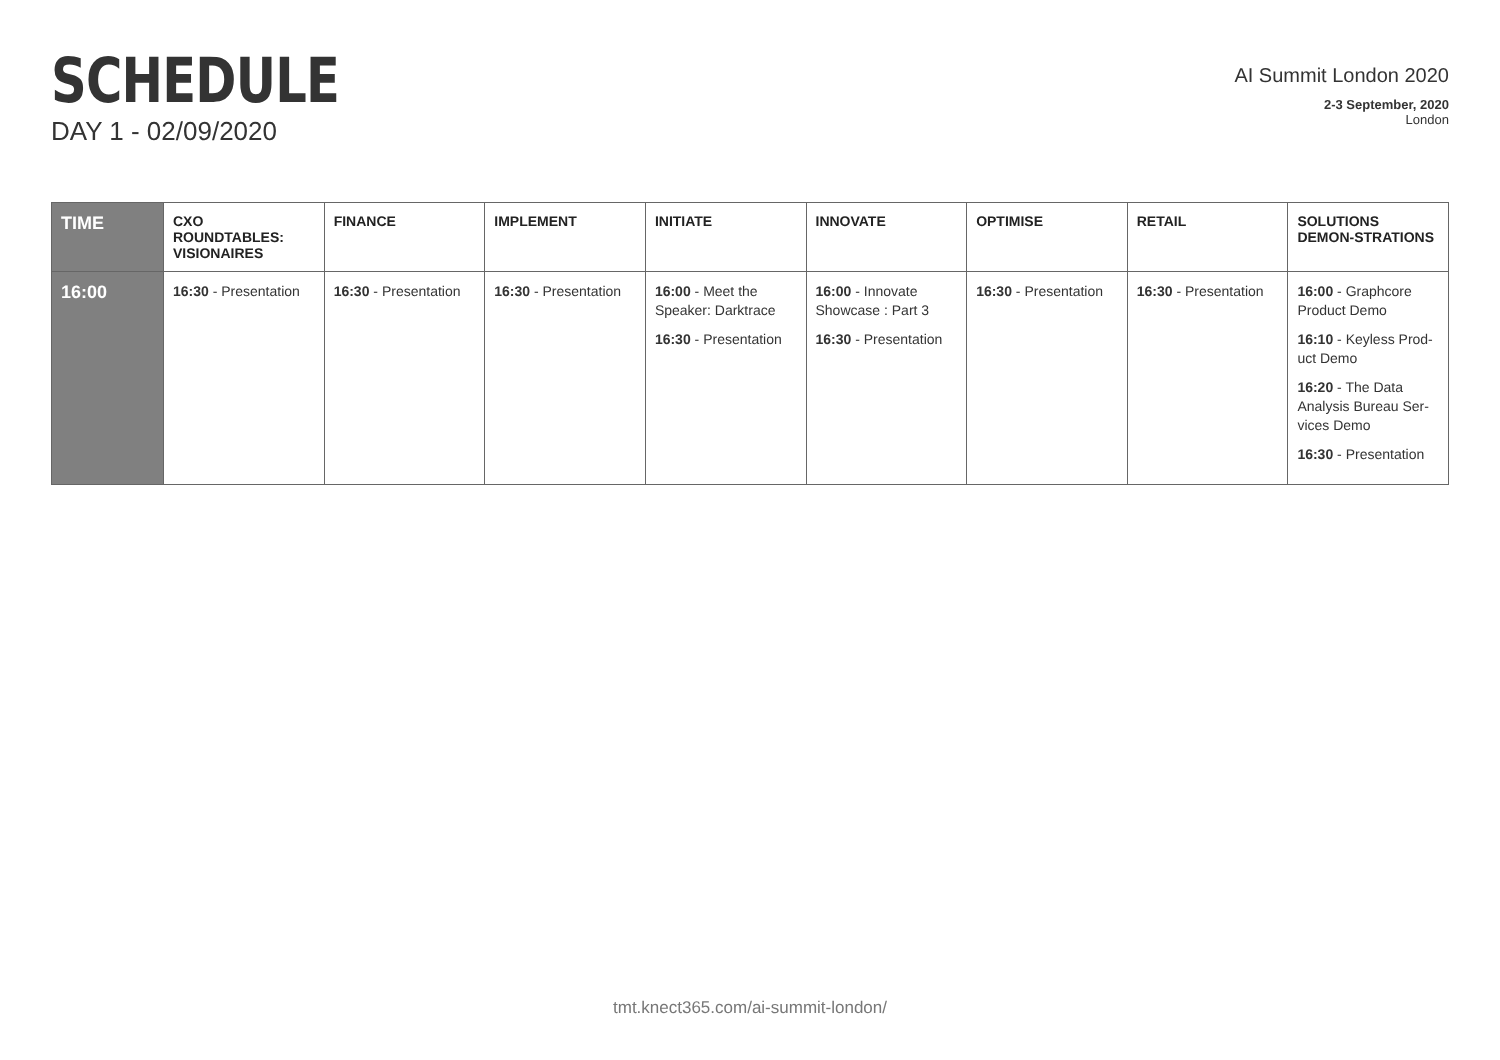SCHEDULE
DAY 1 - 02/09/2020
AI Summit London 2020
2-3 September, 2020
London
| TIME | CXO ROUNDTABLES: VISIONAIRES | FINANCE | IMPLEMENT | INITIATE | INNOVATE | OPTIMISE | RETAIL | SOLUTIONS DEMON-STRATIONS |
| --- | --- | --- | --- | --- | --- | --- | --- | --- |
| 16:00 | 16:30 - Presentation | 16:30 - Presentation | 16:30 - Presentation | 16:00 - Meet the Speaker: Darktrace 16:30 - Presentation | 16:00 - Innovate Showcase : Part 3 16:30 - Presentation | 16:30 - Presentation | 16:30 - Presentation | 16:00 - Graphcore Product Demo 16:10 - Keyless Prod-uct Demo 16:20 - The Data Analysis Bureau Ser-vices Demo 16:30 - Presentation |
tmt.knect365.com/ai-summit-london/